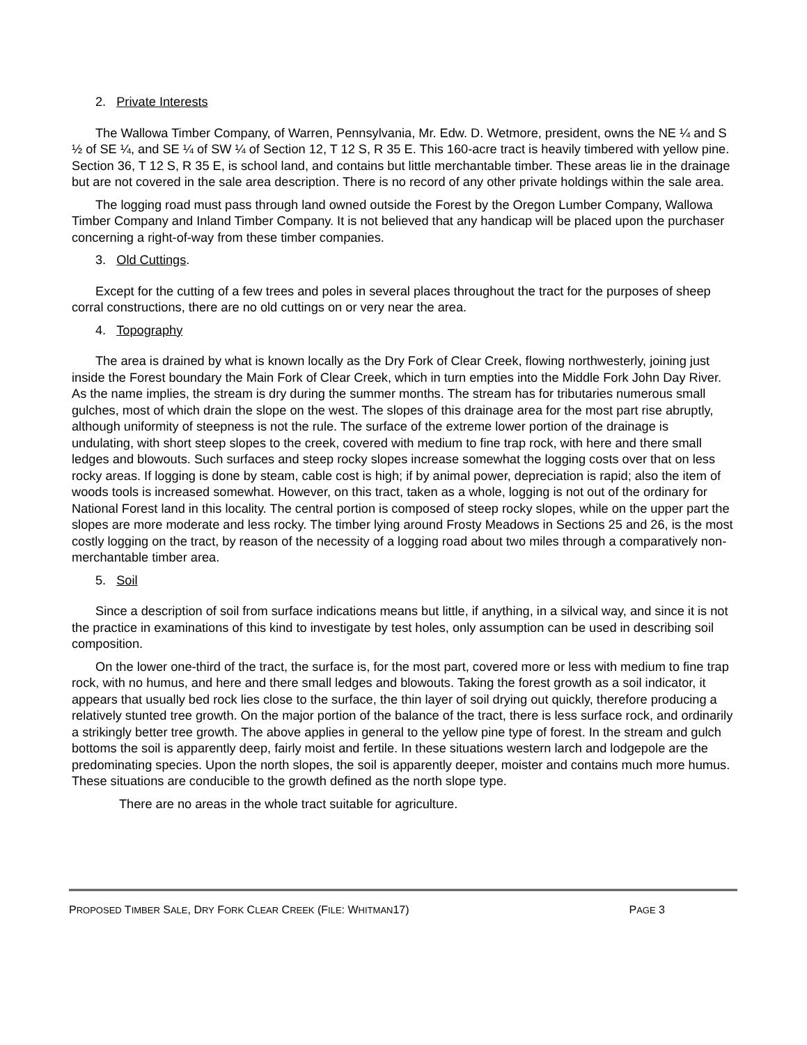2. Private Interests
The Wallowa Timber Company, of Warren, Pennsylvania, Mr. Edw. D. Wetmore, president, owns the NE ¼ and S ½ of SE ¼, and SE ¼ of SW ¼ of Section 12, T 12 S, R 35 E. This 160-acre tract is heavily timbered with yellow pine. Section 36, T 12 S, R 35 E, is school land, and contains but little merchantable timber. These areas lie in the drainage but are not covered in the sale area description. There is no record of any other private holdings within the sale area.
The logging road must pass through land owned outside the Forest by the Oregon Lumber Company, Wallowa Timber Company and Inland Timber Company. It is not believed that any handicap will be placed upon the purchaser concerning a right-of-way from these timber companies.
3. Old Cuttings.
Except for the cutting of a few trees and poles in several places throughout the tract for the purposes of sheep corral constructions, there are no old cuttings on or very near the area.
4. Topography
The area is drained by what is known locally as the Dry Fork of Clear Creek, flowing northwesterly, joining just inside the Forest boundary the Main Fork of Clear Creek, which in turn empties into the Middle Fork John Day River. As the name implies, the stream is dry during the summer months. The stream has for tributaries numerous small gulches, most of which drain the slope on the west. The slopes of this drainage area for the most part rise abruptly, although uniformity of steepness is not the rule. The surface of the extreme lower portion of the drainage is undulating, with short steep slopes to the creek, covered with medium to fine trap rock, with here and there small ledges and blowouts. Such surfaces and steep rocky slopes increase somewhat the logging costs over that on less rocky areas. If logging is done by steam, cable cost is high; if by animal power, depreciation is rapid; also the item of woods tools is increased somewhat. However, on this tract, taken as a whole, logging is not out of the ordinary for National Forest land in this locality. The central portion is composed of steep rocky slopes, while on the upper part the slopes are more moderate and less rocky. The timber lying around Frosty Meadows in Sections 25 and 26, is the most costly logging on the tract, by reason of the necessity of a logging road about two miles through a comparatively non-merchantable timber area.
5. Soil
Since a description of soil from surface indications means but little, if anything, in a silvical way, and since it is not the practice in examinations of this kind to investigate by test holes, only assumption can be used in describing soil composition.
On the lower one-third of the tract, the surface is, for the most part, covered more or less with medium to fine trap rock, with no humus, and here and there small ledges and blowouts. Taking the forest growth as a soil indicator, it appears that usually bed rock lies close to the surface, the thin layer of soil drying out quickly, therefore producing a relatively stunted tree growth. On the major portion of the balance of the tract, there is less surface rock, and ordinarily a strikingly better tree growth. The above applies in general to the yellow pine type of forest. In the stream and gulch bottoms the soil is apparently deep, fairly moist and fertile. In these situations western larch and lodgepole are the predominating species. Upon the north slopes, the soil is apparently deeper, moister and contains much more humus. These situations are conducible to the growth defined as the north slope type.
There are no areas in the whole tract suitable for agriculture.
PROPOSED TIMBER SALE, DRY FORK CLEAR CREEK (FILE: WHITMAN17) PAGE 3